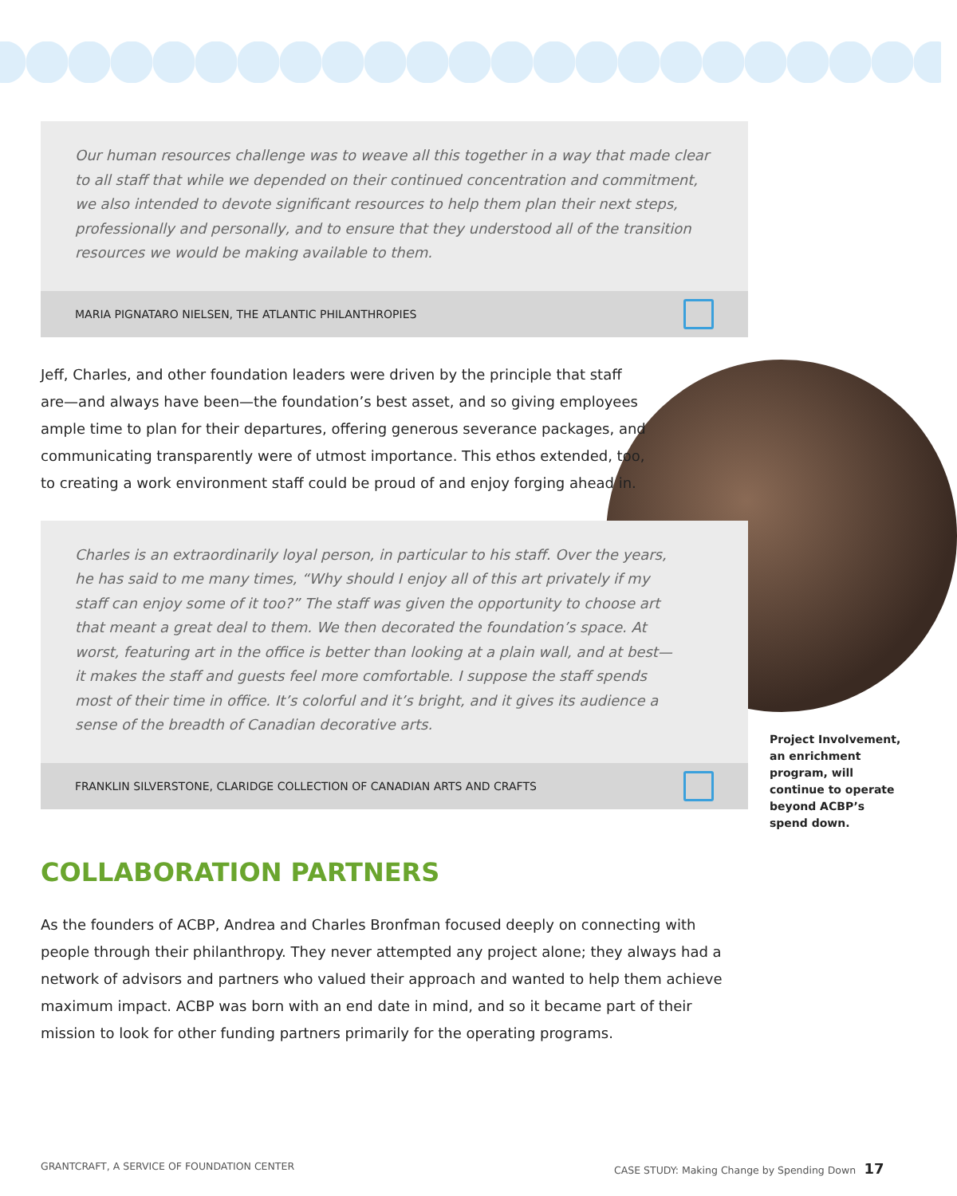Our human resources challenge was to weave all this together in a way that made clear to all staff that while we depended on their continued concentration and commitment, we also intended to devote significant resources to help them plan their next steps, professionally and personally, and to ensure that they understood all of the transition resources we would be making available to them.
MARIA PIGNATARO NIELSEN, THE ATLANTIC PHILANTHROPIES
Jeff, Charles, and other foundation leaders were driven by the principle that staff are—and always have been—the foundation’s best asset, and so giving employees ample time to plan for their departures, offering generous severance packages, and communicating transparently were of utmost importance. This ethos extended, too, to creating a work environment staff could be proud of and enjoy forging ahead in.
Charles is an extraordinarily loyal person, in particular to his staff. Over the years, he has said to me many times, “Why should I enjoy all of this art privately if my staff can enjoy some of it too?” The staff was given the opportunity to choose art that meant a great deal to them. We then decorated the foundation’s space. At worst, featuring art in the office is better than looking at a plain wall, and at best—it makes the staff and guests feel more comfortable. I suppose the staff spends most of their time in office. It’s colorful and it’s bright, and it gives its audience a sense of the breadth of Canadian decorative arts.
FRANKLIN SILVERSTONE, CLARIDGE COLLECTION OF CANADIAN ARTS AND CRAFTS
COLLABORATION PARTNERS
As the founders of ACBP, Andrea and Charles Bronfman focused deeply on connecting with people through their philanthropy. They never attempted any project alone; they always had a network of advisors and partners who valued their approach and wanted to help them achieve maximum impact. ACBP was born with an end date in mind, and so it became part of their mission to look for other funding partners primarily for the operating programs.
Project Involvement, an enrichment program, will continue to operate beyond ACBP’s spend down.
GRANTCRAFT, A SERVICE OF FOUNDATION CENTER
CASE STUDY: Making Change by Spending Down 17